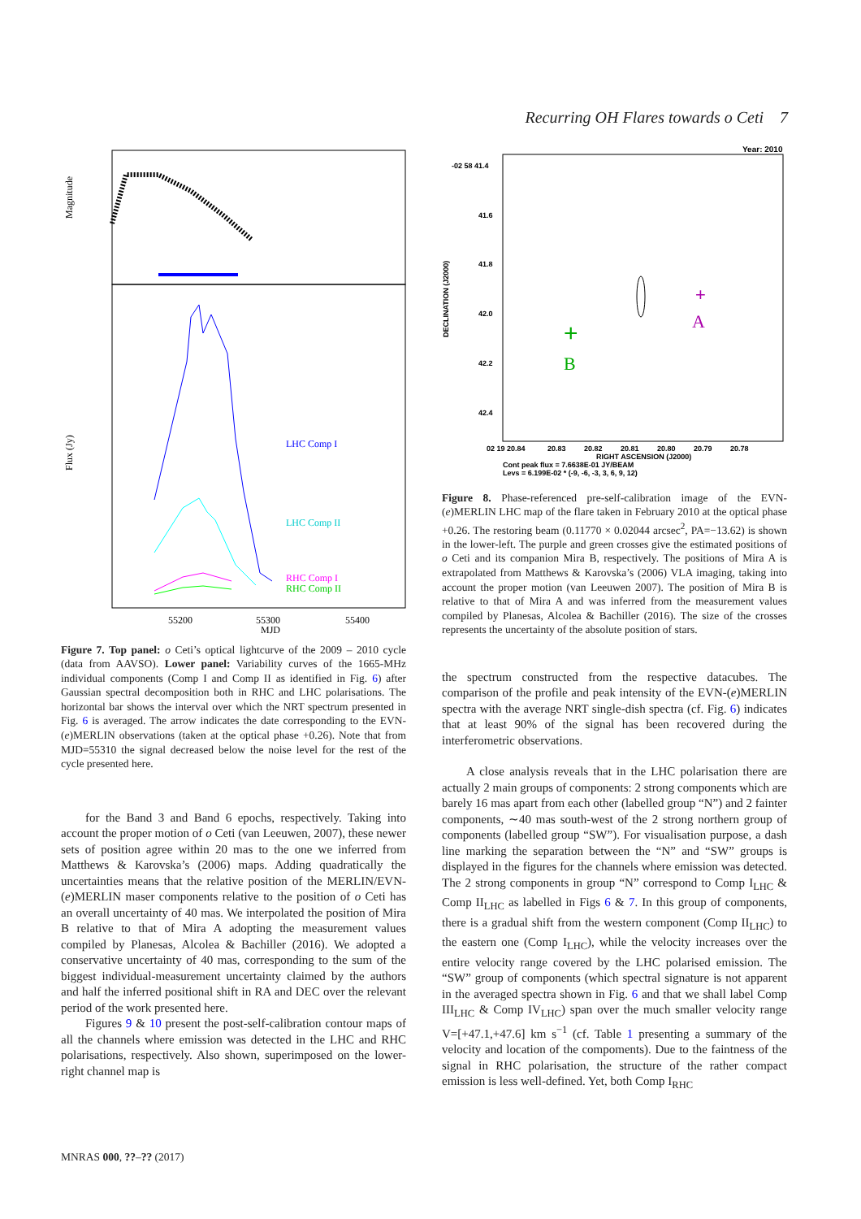Recurring OH Flares towards o Ceti 7
Magnitude
Flux (Jy)
LHC Comp I
LHC Comp II
RHC Comp I
RHC Comp II
55200
55300
55400
MJD
Figure 7. Top panel: o Ceti’s optical lightcurve of the 2009 – 2010 cycle (data from AAVSO). Lower panel: Variability curves of the 1665-MHz individual components (Comp I and Comp II as identified in Fig. 6) after Gaussian spectral decomposition both in RHC and LHC polarisations. The horizontal bar shows the interval over which the NRT spectrum presented in Fig. 6 is averaged. The arrow indicates the date corresponding to the EVN-(e)MERLIN observations (taken at the optical phase +0.26). Note that from MJD=55310 the signal decreased below the noise level for the rest of the cycle presented here.
for the Band 3 and Band 6 epochs, respectively. Taking into account the proper motion of o Ceti (van Leeuwen, 2007), these newer sets of position agree within 20 mas to the one we inferred from Matthews & Karovska’s (2006) maps. Adding quadratically the uncertainties means that the relative position of the MERLIN/EVN-(e)MERLIN maser components relative to the position of o Ceti has an overall uncertainty of 40 mas. We interpolated the position of Mira B relative to that of Mira A adopting the measurement values compiled by Planesas, Alcolea & Bachiller (2016). We adopted a conservative uncertainty of 40 mas, corresponding to the sum of the biggest individual-measurement uncertainty claimed by the authors and half the inferred positional shift in RA and DEC over the relevant period of the work presented here.
Figures 9 & 10 present the post-self-calibration contour maps of all the channels where emission was detected in the LHC and RHC polarisations, respectively. Also shown, superimposed on the lower-right channel map is
Year: 2010
DECLINATION (J2000)
-02 58 41.4
41.6
41.8
42.0
42.2
42.4
+
B
+
A
02 19 20.84
20.83
20.82
20.81
20.80
20.79
20.78
RIGHT ASCENSION (J2000)
Cont peak flux = 7.6638E-01 JY/BEAM
Levs = 6.199E-02 * (-9, -6, -3, 3, 6, 9, 12)
Figure 8. Phase-referenced pre-self-calibration image of the EVN-(e)MERLIN LHC map of the flare taken in February 2010 at the optical phase +0.26. The restoring beam (0.11770 × 0.02044 arcsec<sup>2</sup>, PA=−13.62) is shown in the lower-left. The purple and green crosses give the estimated positions of o Ceti and its companion Mira B, respectively. The positions of Mira A is extrapolated from Matthews & Karovska’s (2006) VLA imaging, taking into account the proper motion (van Leeuwen 2007). The position of Mira B is relative to that of Mira A and was inferred from the measurement values compiled by Planesas, Alcolea & Bachiller (2016). The size of the crosses represents the uncertainty of the absolute position of stars.
the spectrum constructed from the respective datacubes. The comparison of the profile and peak intensity of the EVN-(e)MERLIN spectra with the average NRT single-dish spectra (cf. Fig. 6) indicates that at least 90% of the signal has been recovered during the interferometric observations.
A close analysis reveals that in the LHC polarisation there are actually 2 main groups of components: 2 strong components which are barely 16 mas apart from each other (labelled group “N”) and 2 fainter components, ∼40 mas south-west of the 2 strong northern group of components (labelled group “SW”). For visualisation purpose, a dash line marking the separation between the “N” and “SW” groups is displayed in the figures for the channels where emission was detected. The 2 strong components in group “N” correspond to Comp I<sub>LHC</sub> & Comp II<sub>LHC</sub> as labelled in Figs 6 & 7. In this group of components, there is a gradual shift from the western component (Comp II<sub>LHC</sub>) to the eastern one (Comp I<sub>LHC</sub>), while the velocity increases over the entire velocity range covered by the LHC polarised emission. The “SW” group of components (which spectral signature is not apparent in the averaged spectra shown in Fig. 6 and that we shall label Comp III<sub>LHC</sub> & Comp IV<sub>LHC</sub>) span over the much smaller velocity range V=[+47.1,+47.6] km s<sup>−1</sup> (cf. Table 1 presenting a summary of the velocity and location of the compoments). Due to the faintness of the signal in RHC polarisation, the structure of the rather compact emission is less well-defined. Yet, both Comp I<sub>RHC</sub>
MNRAS 000, ??–?? (2017)